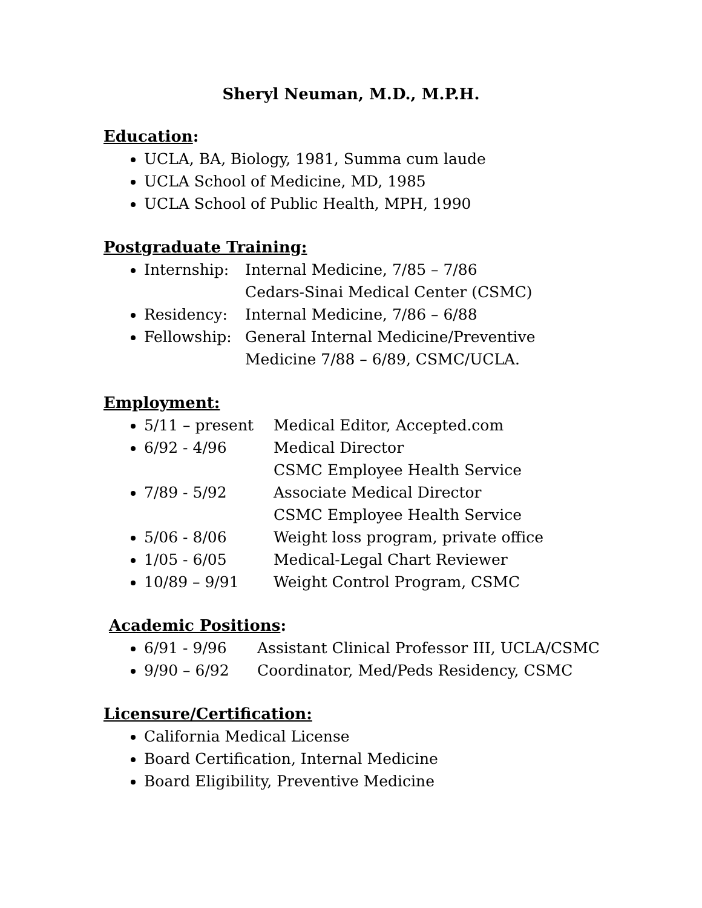Sheryl Neuman, M.D., M.P.H.
Education:
UCLA, BA, Biology, 1981, Summa cum laude
UCLA School of Medicine, MD, 1985
UCLA School of Public Health, MPH, 1990
Postgraduate Training:
Internship: Internal Medicine, 7/85 – 7/86
Cedars-Sinai Medical Center (CSMC)
Residency: Internal Medicine, 7/86 – 6/88
Fellowship: General Internal Medicine/Preventive
Medicine 7/88 – 6/89, CSMC/UCLA.
Employment:
5/11 – present Medical Editor, Accepted.com
6/92 - 4/96 Medical Director
CSMC Employee Health Service
7/89 - 5/92 Associate Medical Director
CSMC Employee Health Service
5/06 - 8/06 Weight loss program, private office
1/05 - 6/05 Medical-Legal Chart Reviewer
10/89 – 9/91 Weight Control Program, CSMC
Academic Positions:
6/91 - 9/96 Assistant Clinical Professor III, UCLA/CSMC
9/90 – 6/92 Coordinator, Med/Peds Residency, CSMC
Licensure/Certification:
California Medical License
Board Certification, Internal Medicine
Board Eligibility, Preventive Medicine